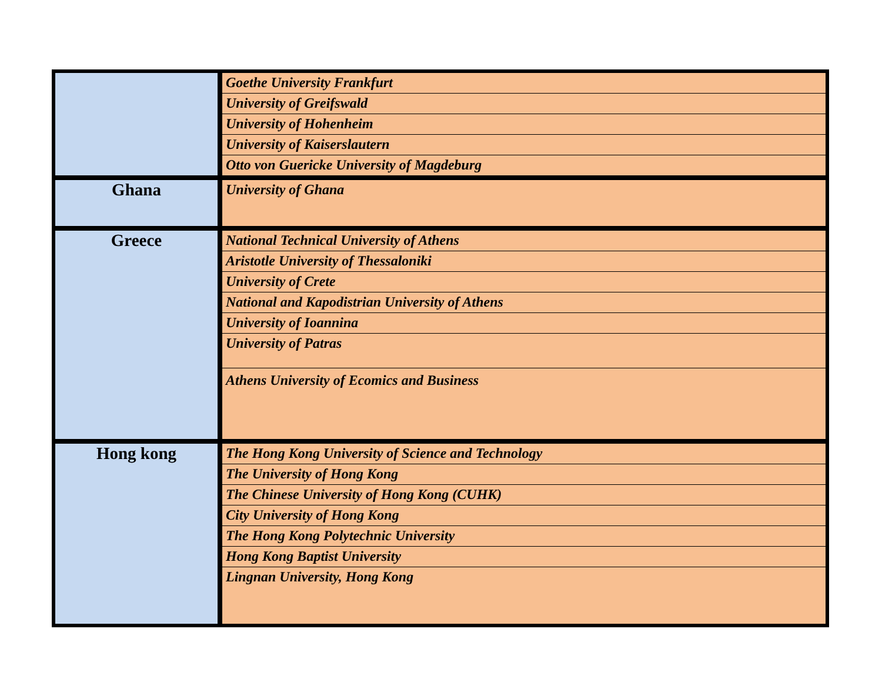| | Goethe University Frankfurt |
| | University of Greifswald |
| | University of Hohenheim |
| | University of Kaiserslautern |
| | Otto von Guericke University of Magdeburg |
| Ghana | University of Ghana |
| Greece | National Technical University of Athens |
| | Aristotle University of Thessaloniki |
| | University of Crete |
| | National and Kapodistrian University of Athens |
| | University of Ioannina |
| | University of Patras |
| | Athens University of Ecomics and Business |
| Hong kong | The Hong Kong University of Science and Technology |
| | The University of Hong Kong |
| | The Chinese University of Hong Kong (CUHK) |
| | City University of Hong Kong |
| | The Hong Kong Polytechnic University |
| | Hong Kong Baptist University |
| | Lingnan University, Hong Kong |